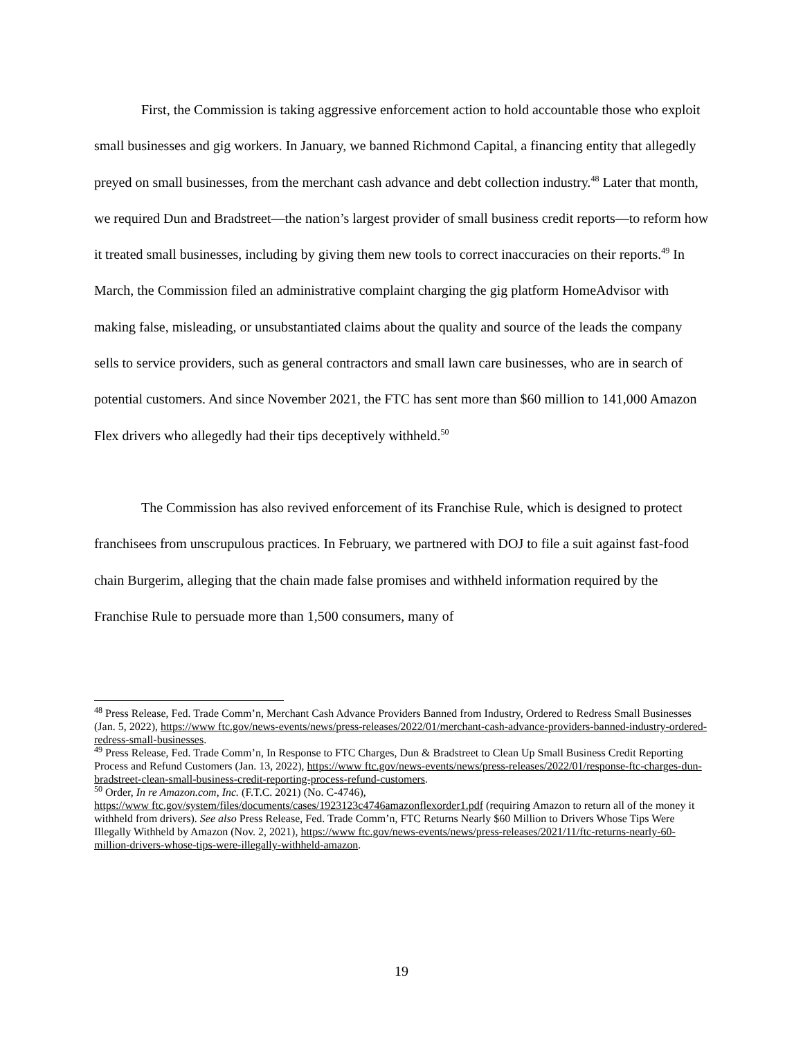First, the Commission is taking aggressive enforcement action to hold accountable those who exploit small businesses and gig workers. In January, we banned Richmond Capital, a financing entity that allegedly preyed on small businesses, from the merchant cash advance and debt collection industry.<sup>48</sup> Later that month, we required Dun and Bradstreet—the nation’s largest provider of small business credit reports—to reform how it treated small businesses, including by giving them new tools to correct inaccuracies on their reports.<sup>49</sup> In March, the Commission filed an administrative complaint charging the gig platform HomeAdvisor with making false, misleading, or unsubstantiated claims about the quality and source of the leads the company sells to service providers, such as general contractors and small lawn care businesses, who are in search of potential customers. And since November 2021, the FTC has sent more than $60 million to 141,000 Amazon Flex drivers who allegedly had their tips deceptively withheld.<sup>50</sup>
The Commission has also revived enforcement of its Franchise Rule, which is designed to protect franchisees from unscrupulous practices. In February, we partnered with DOJ to file a suit against fast-food chain Burgerim, alleging that the chain made false promises and withheld information required by the Franchise Rule to persuade more than 1,500 consumers, many of
<sup>48</sup> Press Release, Fed. Trade Comm’n, Merchant Cash Advance Providers Banned from Industry, Ordered to Redress Small Businesses (Jan. 5, 2022), https://www ftc.gov/news-events/news/press-releases/2022/01/merchant-cash-advance-providers-banned-industry-ordered-redress-small-businesses.
<sup>49</sup> Press Release, Fed. Trade Comm’n, In Response to FTC Charges, Dun & Bradstreet to Clean Up Small Business Credit Reporting Process and Refund Customers (Jan. 13, 2022), https://www ftc.gov/news-events/news/press-releases/2022/01/response-ftc-charges-dun-bradstreet-clean-small-business-credit-reporting-process-refund-customers.
<sup>50</sup> Order, In re Amazon.com, Inc. (F.T.C. 2021) (No. C-4746),
https://www ftc.gov/system/files/documents/cases/1923123c4746amazonflexorder1.pdf (requiring Amazon to return all of the money it withheld from drivers). See also Press Release, Fed. Trade Comm’n, FTC Returns Nearly $60 Million to Drivers Whose Tips Were Illegally Withheld by Amazon (Nov. 2, 2021), https://www ftc.gov/news-events/news/press-releases/2021/11/ftc-returns-nearly-60-million-drivers-whose-tips-were-illegally-withheld-amazon.
19